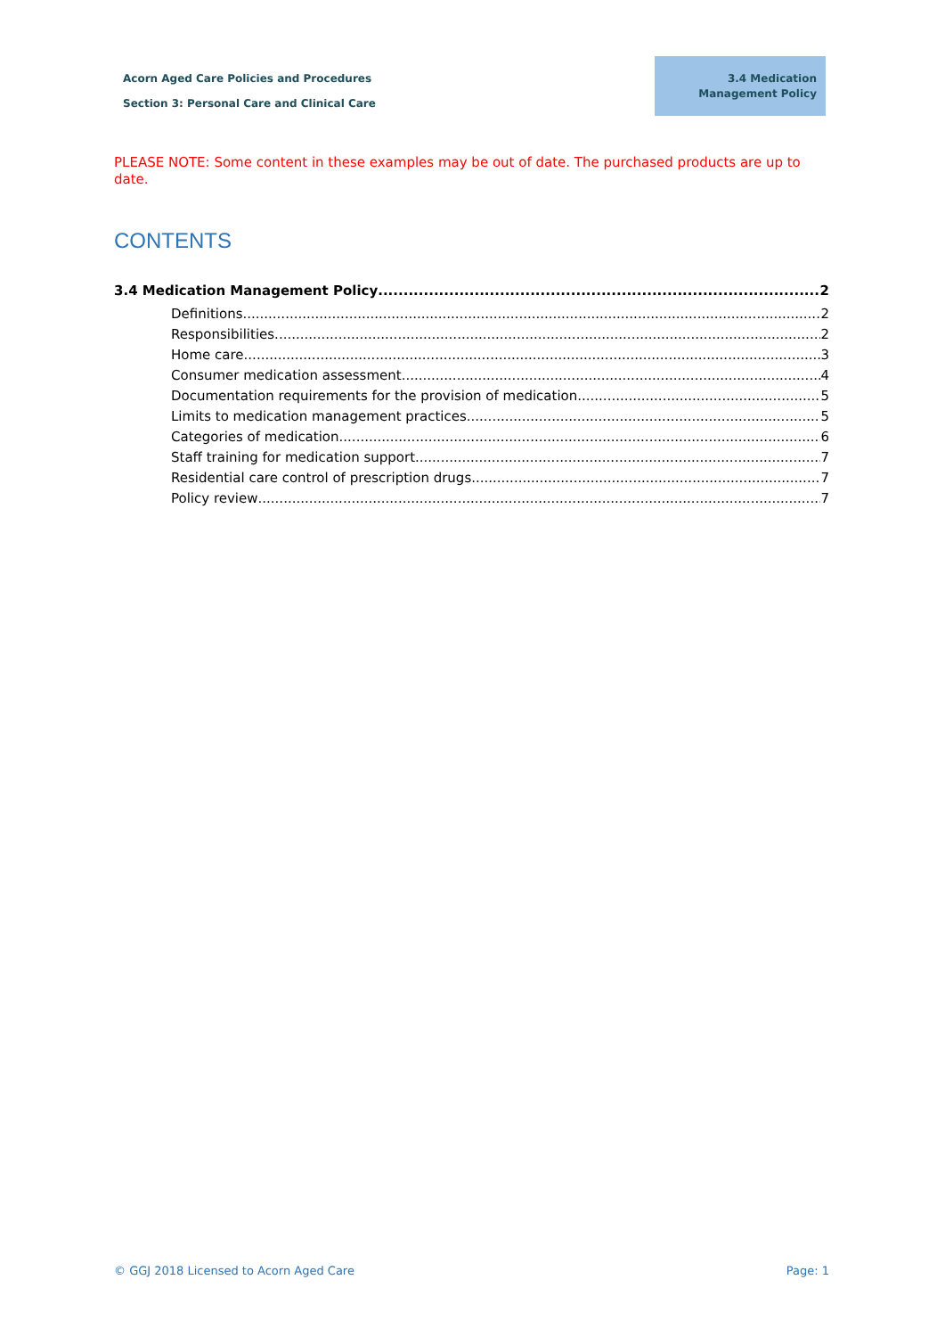Acorn Aged Care Policies and Procedures
Section 3: Personal Care and Clinical Care
3.4 Medication
Management Policy
PLEASE NOTE: Some content in these examples may be out of date. The purchased products are up to date.
CONTENTS
3.4 Medication Management Policy 2
Definitions 2
Responsibilities 2
Home care 3
Consumer medication assessment 4
Documentation requirements for the provision of medication 5
Limits to medication management practices 5
Categories of medication 6
Staff training for medication support 7
Residential care control of prescription drugs 7
Policy review 7
© GGJ 2018 Licensed to Acorn Aged Care
Page: 1